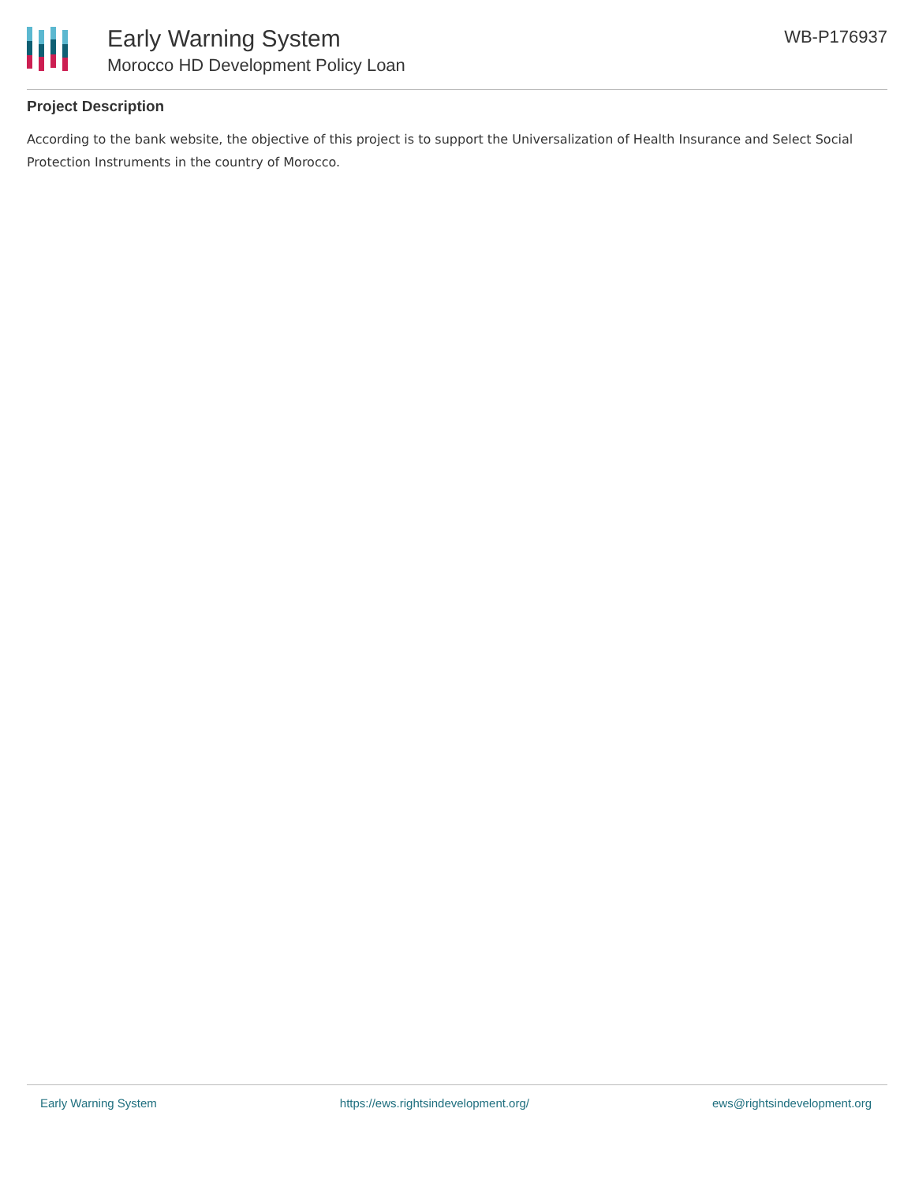Early Warning System
Morocco HD Development Policy Loan
WB-P176937
Project Description
According to the bank website, the objective of this project is to support the Universalization of Health Insurance and Select Social Protection Instruments in the country of Morocco.
Early Warning System https://ews.rightsindevelopment.org/ ews@rightsindevelopment.org